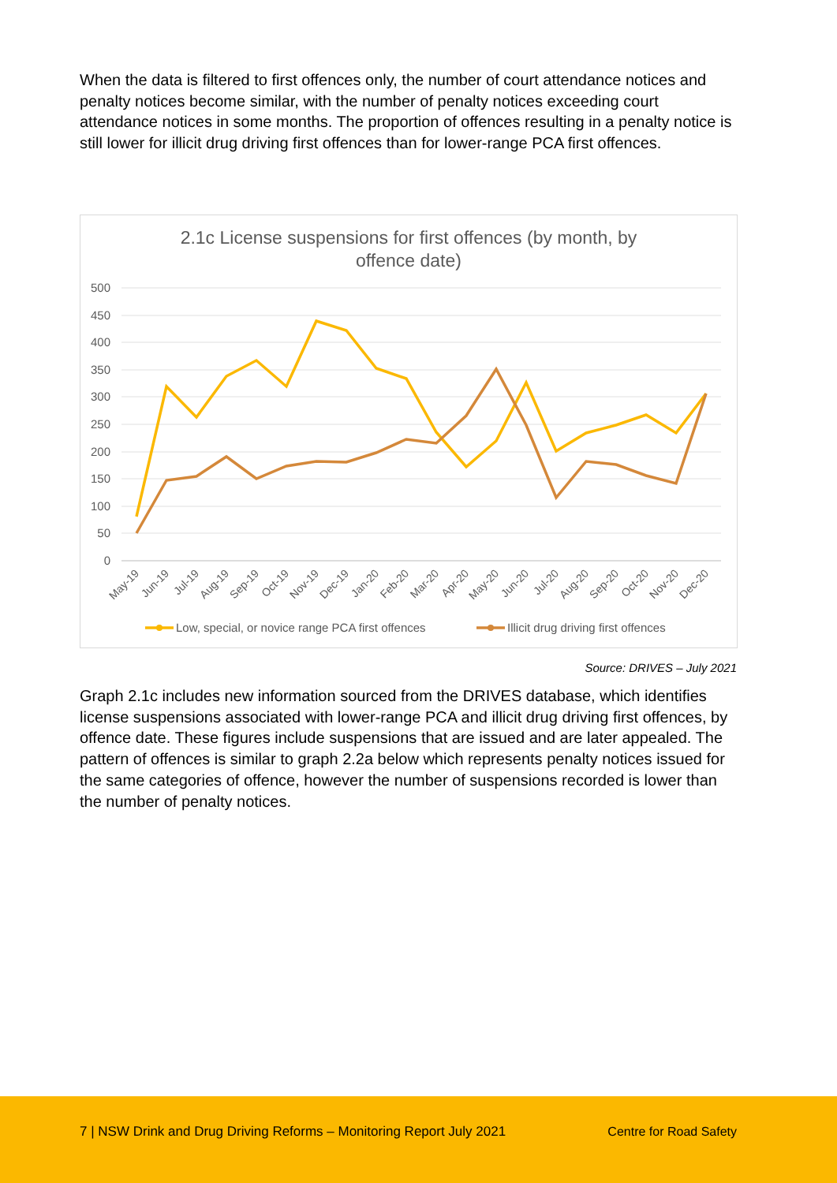When the data is filtered to first offences only, the number of court attendance notices and penalty notices become similar, with the number of penalty notices exceeding court attendance notices in some months. The proportion of offences resulting in a penalty notice is still lower for illicit drug driving first offences than for lower-range PCA first offences.
2.1c License suspensions for first offences (by month, by
offence date)
500
450
400
350
300
250
200
150
100
50
0
May-19
Jun-19
Jul-19
Aug-19
Sep-19
Oct-19
Nov-19
Dec-19
Jan-20
Feb-20
Mar-20
Apr-20
May-20
Jun-20
Jul-20
Aug-20
Sep-20
Oct-20
Nov-20
Dec-20
Low, special, or novice range PCA first offences
Illicit drug driving first offences
Source: DRIVES – July 2021
Graph 2.1c includes new information sourced from the DRIVES database, which identifies license suspensions associated with lower-range PCA and illicit drug driving first offences, by offence date. These figures include suspensions that are issued and are later appealed. The pattern of offences is similar to graph 2.2a below which represents penalty notices issued for the same categories of offence, however the number of suspensions recorded is lower than the number of penalty notices.
7 | NSW Drink and Drug Driving Reforms – Monitoring Report July 2021 Centre for Road Safety